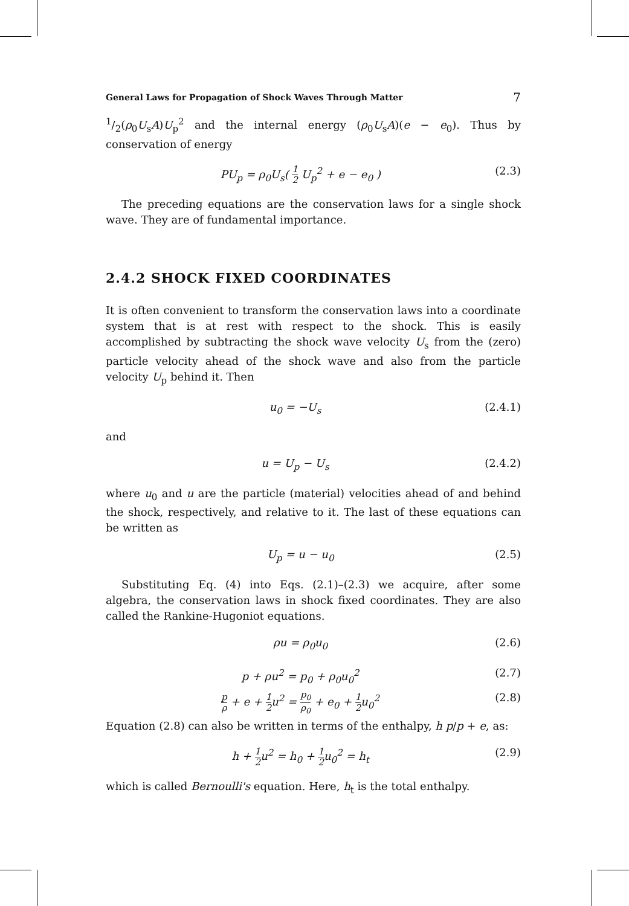General Laws for Propagation of Shock Waves Through Matter 7
1/2(ρ<sub>0</sub>U<sub>s</sub>A)U<sub>p</sub><sup>2</sup> and the internal energy (ρ<sub>0</sub>U<sub>s</sub>A)(e − e<sub>0</sub>). Thus by conservation of energy
PU<sub>p</sub> = ρ<sub>0</sub>U<sub>s</sub>( 1 2 U<sub>p</sub><sup>2</sup> + e − e<sub>0</sub> ) (2.3)
The preceding equations are the conservation laws for a single shock wave. They are of fundamental importance.
2.4.2 SHOCK FIXED COORDINATES
It is often convenient to transform the conservation laws into a coordinate system that is at rest with respect to the shock. This is easily accomplished by subtracting the shock wave velocity U<sub>s</sub> from the (zero) particle velocity ahead of the shock wave and also from the particle velocity U<sub>p</sub> behind it. Then
u<sub>0</sub> = −U<sub>s</sub> (2.4.1)
and
u = U<sub>p</sub> − U<sub>s</sub> (2.4.2)
where u<sub>0</sub> and u are the particle (material) velocities ahead of and behind the shock, respectively, and relative to it. The last of these equations can be written as
U<sub>p</sub> = u − u<sub>0</sub> (2.5)
Substituting Eq. (4) into Eqs. (2.1)–(2.3) we acquire, after some algebra, the conservation laws in shock fixed coordinates. They are also called the Rankine-Hugoniot equations.
ρu = ρ<sub>0</sub>u<sub>0</sub> (2.6)
p + ρu<sup>2</sup> = p<sub>0</sub> + ρ<sub>0</sub>u<sub>0</sub><sup>2</sup> (2.7)
p ρ + e + 1 2u<sup>2</sup> = p<sub>0</sub> ρ<sub>0</sub> + e<sub>0</sub> + 1 2u<sub>0</sub><sup>2</sup> (2.8)
Equation (2.8) can also be written in terms of the enthalpy, h p/p + e, as:
h + 1 2u<sup>2</sup> = h<sub>0</sub> + 1 2u<sub>0</sub><sup>2</sup> = h<sub>t</sub> (2.9)
which is called Bernoulli's equation. Here, h<sub>t</sub> is the total enthalpy.